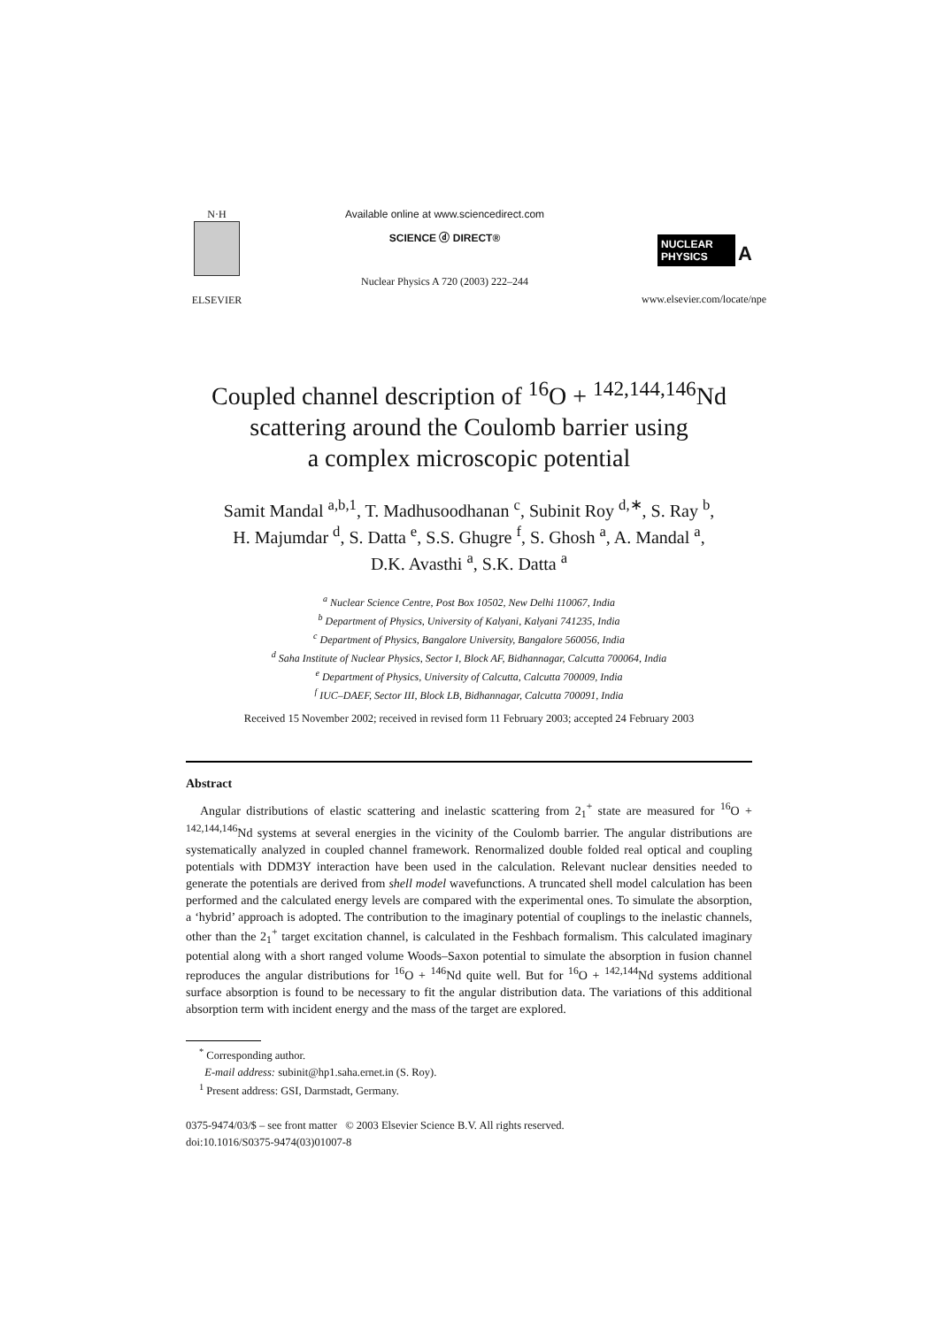N·H
ELSEVIER
Available online at www.sciencedirect.com
SCIENCE ⓓ DIRECT®
Nuclear Physics A 720 (2003) 222–244
NUCLEAR PHYSICS A
www.elsevier.com/locate/npe
Coupled channel description of <sup>16</sup>O + <sup>142,144,146</sup>Nd
scattering around the Coulomb barrier using
a complex microscopic potential
Samit Mandal <sup>a,b,1</sup>, T. Madhusoodhanan <sup>c</sup>, Subinit Roy <sup>d,∗</sup>, S. Ray <sup>b</sup>,
H. Majumdar <sup>d</sup>, S. Datta <sup>e</sup>, S.S. Ghugre <sup>f</sup>, S. Ghosh <sup>a</sup>, A. Mandal <sup>a</sup>,
D.K. Avasthi <sup>a</sup>, S.K. Datta <sup>a</sup>
<sup>a</sup> Nuclear Science Centre, Post Box 10502, New Delhi 110067, India
<sup>b</sup> Department of Physics, University of Kalyani, Kalyani 741235, India
<sup>c</sup> Department of Physics, Bangalore University, Bangalore 560056, India
<sup>d</sup> Saha Institute of Nuclear Physics, Sector I, Block AF, Bidhannagar, Calcutta 700064, India
<sup>e</sup> Department of Physics, University of Calcutta, Calcutta 700009, India
<sup>f</sup> IUC–DAEF, Sector III, Block LB, Bidhannagar, Calcutta 700091, India
Received 15 November 2002; received in revised form 11 February 2003; accepted 24 February 2003
Abstract
Angular distributions of elastic scattering and inelastic scattering from 2<sub>1</sub><sup>+</sup> state are measured for <sup>16</sup>O + <sup>142,144,146</sup>Nd systems at several energies in the vicinity of the Coulomb barrier. The angular distributions are systematically analyzed in coupled channel framework. Renormalized double folded real optical and coupling potentials with DDM3Y interaction have been used in the calculation. Relevant nuclear densities needed to generate the potentials are derived from shell model wavefunctions. A truncated shell model calculation has been performed and the calculated energy levels are compared with the experimental ones. To simulate the absorption, a ‘hybrid’ approach is adopted. The contribution to the imaginary potential of couplings to the inelastic channels, other than the 2<sub>1</sub><sup>+</sup> target excitation channel, is calculated in the Feshbach formalism. This calculated imaginary potential along with a short ranged volume Woods–Saxon potential to simulate the absorption in fusion channel reproduces the angular distributions for <sup>16</sup>O + <sup>146</sup>Nd quite well. But for <sup>16</sup>O + <sup>142,144</sup>Nd systems additional surface absorption is found to be necessary to fit the angular distribution data. The variations of this additional absorption term with incident energy and the mass of the target are explored.
<sup>*</sup> Corresponding author.
E-mail address: subinit@hp1.saha.ernet.in (S. Roy).
<sup>1</sup> Present address: GSI, Darmstadt, Germany.
0375-9474/03/$ – see front matter © 2003 Elsevier Science B.V. All rights reserved.
doi:10.1016/S0375-9474(03)01007-8